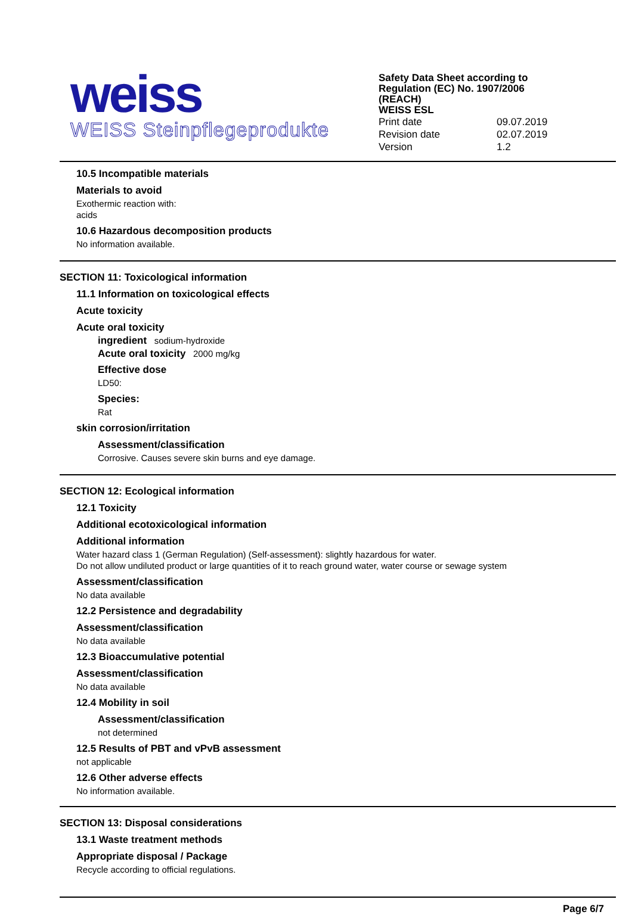weiss
WEISS Steinpflegeprodukte
Safety Data Sheet according to
Regulation (EC) No. 1907/2006
(REACH)
WEISS ESL
| Print date | 09.07.2019 |
| Revision date | 02.07.2019 |
| Version | 1.2 |
10.5 Incompatible materials
Materials to avoid
Exothermic reaction with:
acids
10.6 Hazardous decomposition products
No information available.
SECTION 11: Toxicological information
11.1 Information on toxicological effects
Acute toxicity
Acute oral toxicity
ingredient sodium-hydroxide
Acute oral toxicity 2000 mg/kg
Effective dose
LD50:
Species:
Rat
skin corrosion/irritation
Assessment/classification
Corrosive. Causes severe skin burns and eye damage.
SECTION 12: Ecological information
12.1 Toxicity
Additional ecotoxicological information
Additional information
Water hazard class 1 (German Regulation) (Self-assessment): slightly hazardous for water.
Do not allow undiluted product or large quantities of it to reach ground water, water course or sewage system
Assessment/classification
No data available
12.2 Persistence and degradability
Assessment/classification
No data available
12.3 Bioaccumulative potential
Assessment/classification
No data available
12.4 Mobility in soil
Assessment/classification
not determined
12.5 Results of PBT and vPvB assessment
not applicable
12.6 Other adverse effects
No information available.
SECTION 13: Disposal considerations
13.1 Waste treatment methods
Appropriate disposal / Package
Recycle according to official regulations.
Page 6/7